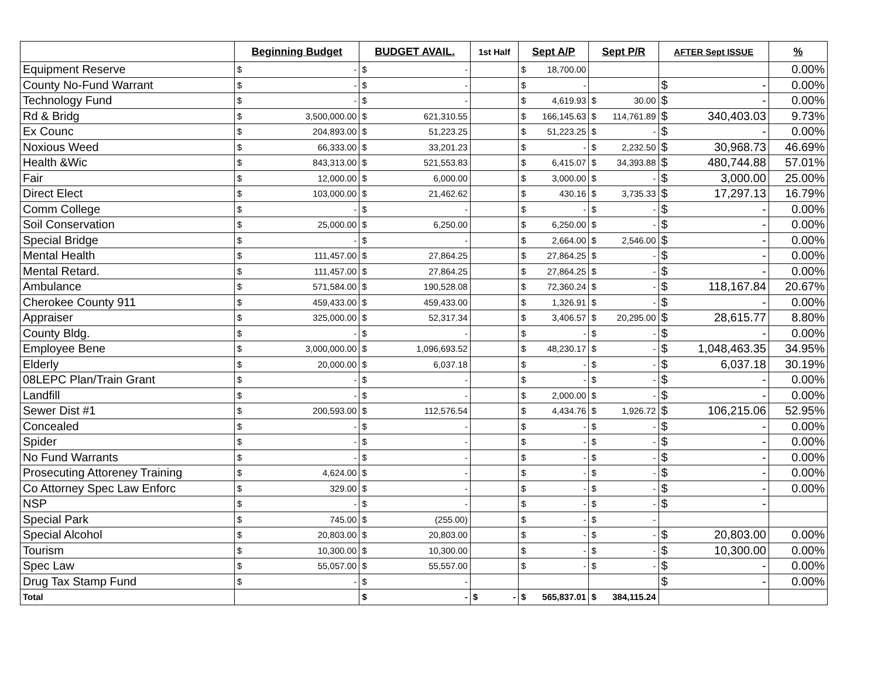| | Beginning Budget | BUDGET AVAIL. | 1st Half | Sept A/P | Sept P/R | AFTER Sept ISSUE | % |
| --- | --- | --- | --- | --- | --- | --- | --- |
| Equipment Reserve | $ - | $ - | | $ 18,700.00 | | | 0.00% |
| County No-Fund Warrant | $ - | $ - | | $ - | | $ - | 0.00% |
| Technology Fund | $ - | $ - | | $ 4,619.93 | $ 30.00 | $ - | 0.00% |
| Rd & Bridg | $ 3,500,000.00 | $ 621,310.55 | | $ 166,145.63 | $ 114,761.89 | $ 340,403.03 | 9.73% |
| Ex Counc | $ 204,893.00 | $ 51,223.25 | | $ 51,223.25 | $ - | $ - | 0.00% |
| Noxious Weed | $ 66,333.00 | $ 33,201.23 | | $ - | $ 2,232.50 | $ 30,968.73 | 46.69% |
| Health &Wic | $ 843,313.00 | $ 521,553.83 | | $ 6,415.07 | $ 34,393.88 | $ 480,744.88 | 57.01% |
| Fair | $ 12,000.00 | $ 6,000.00 | | $ 3,000.00 | $ - | $ 3,000.00 | 25.00% |
| Direct Elect | $ 103,000.00 | $ 21,462.62 | | $ 430.16 | $ 3,735.33 | $ 17,297.13 | 16.79% |
| Comm College | $ - | $ - | | $ - | $ - | $ - | 0.00% |
| Soil Conservation | $ 25,000.00 | $ 6,250.00 | | $ 6,250.00 | $ - | $ - | 0.00% |
| Special Bridge | $ - | $ - | | $ 2,664.00 | $ 2,546.00 | $ - | 0.00% |
| Mental Health | $ 111,457.00 | $ 27,864.25 | | $ 27,864.25 | $ - | $ - | 0.00% |
| Mental Retard. | $ 111,457.00 | $ 27,864.25 | | $ 27,864.25 | $ - | $ - | 0.00% |
| Ambulance | $ 571,584.00 | $ 190,528.08 | | $ 72,360.24 | $ - | $ 118,167.84 | 20.67% |
| Cherokee County 911 | $ 459,433.00 | $ 459,433.00 | | $ 1,326.91 | $ - | $ - | 0.00% |
| Appraiser | $ 325,000.00 | $ 52,317.34 | | $ 3,406.57 | $ 20,295.00 | $ 28,615.77 | 8.80% |
| County Bldg. | $ - | $ - | | $ - | $ - | $ - | 0.00% |
| Employee Bene | $ 3,000,000.00 | $ 1,096,693.52 | | $ 48,230.17 | $ - | $ 1,048,463.35 | 34.95% |
| Elderly | $ 20,000.00 | $ 6,037.18 | | $ - | $ - | $ 6,037.18 | 30.19% |
| 08LEPC Plan/Train Grant | $ - | $ - | | $ - | $ - | $ - | 0.00% |
| Landfill | $ - | $ - | | $ 2,000.00 | $ - | $ - | 0.00% |
| Sewer Dist #1 | $ 200,593.00 | $ 112,576.54 | | $ 4,434.76 | $ 1,926.72 | $ 106,215.06 | 52.95% |
| Concealed | $ - | $ - | | $ - | $ - | $ - | 0.00% |
| Spider | $ - | $ - | | $ - | $ - | $ - | 0.00% |
| No Fund Warrants | $ - | $ - | | $ - | $ - | $ - | 0.00% |
| Prosecuting Attoreney Training | $ 4,624.00 | $ - | | $ - | $ - | $ - | 0.00% |
| Co Attorney Spec Law Enforc | $ 329.00 | $ - | | $ - | $ - | $ - | 0.00% |
| NSP | $ - | $ - | | $ - | $ - | $ - | |
| Special Park | $ 745.00 | $ (255.00) | | $ - | $ - | | |
| Special Alcohol | $ 20,803.00 | $ 20,803.00 | | $ - | $ - | $ 20,803.00 | 0.00% |
| Tourism | $ 10,300.00 | $ 10,300.00 | | $ - | $ - | $ 10,300.00 | 0.00% |
| Spec Law | $ 55,057.00 | $ 55,557.00 | | $ - | $ - | $ - | 0.00% |
| Drug Tax Stamp Fund | $ - | $ - | | | | $ - | 0.00% |
| Total | | $ - | $ - | $ 565,837.01 | $ 384,115.24 | | |